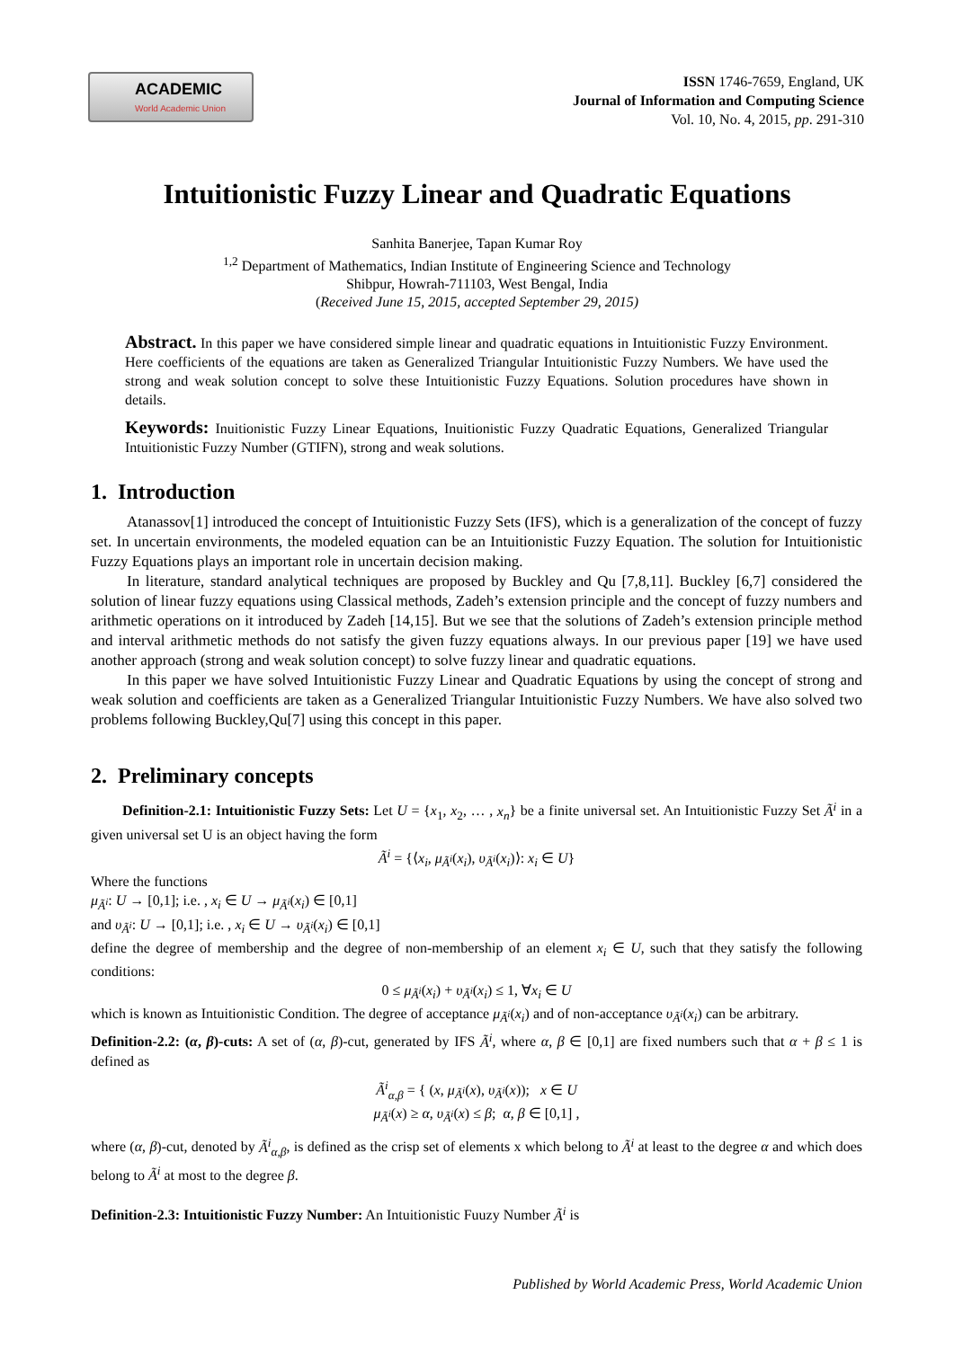ACADEMIC
World Academic Union
ISSN 1746-7659, England, UK
Journal of Information and Computing Science
Vol. 10, No. 4, 2015, pp. 291-310
Intuitionistic Fuzzy Linear and Quadratic Equations
Sanhita Banerjee, Tapan Kumar Roy
<sup>1,2</sup> Department of Mathematics, Indian Institute of Engineering Science and Technology
Shibpur, Howrah-711103, West Bengal, India
(Received June 15, 2015, accepted September 29, 2015)
Abstract. In this paper we have considered simple linear and quadratic equations in Intuitionistic Fuzzy Environment. Here coefficients of the equations are taken as Generalized Triangular Intuitionistic Fuzzy Numbers. We have used the strong and weak solution concept to solve these Intuitionistic Fuzzy Equations. Solution procedures have shown in details.
Keywords: Inuitionistic Fuzzy Linear Equations, Inuitionistic Fuzzy Quadratic Equations, Generalized Triangular Intuitionistic Fuzzy Number (GTIFN), strong and weak solutions.
1. Introduction
Atanassov[1] introduced the concept of Intuitionistic Fuzzy Sets (IFS), which is a generalization of the concept of fuzzy set. In uncertain environments, the modeled equation can be an Intuitionistic Fuzzy Equation. The solution for Intuitionistic Fuzzy Equations plays an important role in uncertain decision making.
In literature, standard analytical techniques are proposed by Buckley and Qu [7,8,11]. Buckley [6,7] considered the solution of linear fuzzy equations using Classical methods, Zadeh’s extension principle and the concept of fuzzy numbers and arithmetic operations on it introduced by Zadeh [14,15]. But we see that the solutions of Zadeh’s extension principle method and interval arithmetic methods do not satisfy the given fuzzy equations always. In our previous paper [19] we have used another approach (strong and weak solution concept) to solve fuzzy linear and quadratic equations.
In this paper we have solved Intuitionistic Fuzzy Linear and Quadratic Equations by using the concept of strong and weak solution and coefficients are taken as a Generalized Triangular Intuitionistic Fuzzy Numbers. We have also solved two problems following Buckley,Qu[7] using this concept in this paper.
2. Preliminary concepts
Definition-2.1: Intuitionistic Fuzzy Sets: Let U = {x<sub>1</sub>, x<sub>2</sub>, … , x<sub>n</sub>} be a finite universal set. An Intuitionistic Fuzzy Set Ã<sup>i</sup> in a given universal set U is an object having the form
Ã<sup>i</sup> = {⟨x<sub>i</sub>, μ<sub>Ã<sup>i</sup></sub>(x<sub>i</sub>), υ<sub>Ã<sup>i</sup></sub>(x<sub>i</sub>)⟩: x<sub>i</sub> ∈ U}
Where the functions
μ<sub>Ã<sup>i</sup></sub>: U → [0,1]; i.e. , x<sub>i</sub> ∈ U → μ<sub>Ã<sup>i</sup></sub>(x<sub>i</sub>) ∈ [0,1]
and υ<sub>Ã<sup>i</sup></sub>: U → [0,1]; i.e. , x<sub>i</sub> ∈ U → υ<sub>Ã<sup>i</sup></sub>(x<sub>i</sub>) ∈ [0,1]
define the degree of membership and the degree of non-membership of an element x<sub>i</sub> ∈ U, such that they satisfy the following conditions:
0 ≤ μ<sub>Ã<sup>i</sup></sub>(x<sub>i</sub>) + υ<sub>Ã<sup>i</sup></sub>(x<sub>i</sub>) ≤ 1, ∀x<sub>i</sub> ∈ U
which is known as Intuitionistic Condition. The degree of acceptance μ<sub>Ã<sup>i</sup></sub>(x<sub>i</sub>) and of non-acceptance υ<sub>Ã<sup>i</sup></sub>(x<sub>i</sub>) can be arbitrary.
Definition-2.2: (α, β)-cuts: A set of (α, β)-cut, generated by IFS Ã<sup>i</sup>, where α, β ∈ [0,1] are fixed numbers such that α + β ≤ 1 is defined as
Ã<sup>i</sup><sub>α,β</sub> = { (x, μ<sub>Ã<sup>i</sup></sub>(x), υ<sub>Ã<sup>i</sup></sub>(x)); x ∈ U
μ<sub>Ã<sup>i</sup></sub>(x) ≥ α, υ<sub>Ã<sup>i</sup></sub>(x) ≤ β; α, β ∈ [0,1] ,
where (α, β)-cut, denoted by Ã<sup>i</sup><sub>α,β</sub>, is defined as the crisp set of elements x which belong to Ã<sup>i</sup> at least to the degree α and which does belong to Ã<sup>i</sup> at most to the degree β.
Definition-2.3: Intuitionistic Fuzzy Number: An Intuitionistic Fuuzy Number Ã<sup>i</sup> is
Published by World Academic Press, World Academic Union